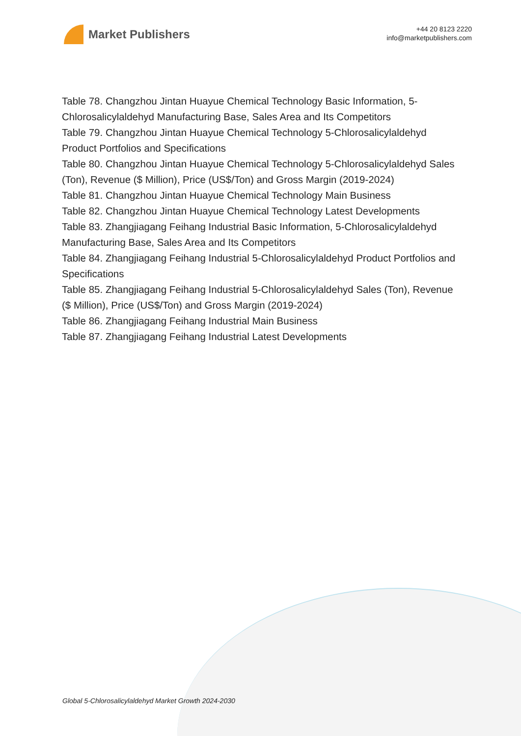Market Publishers
+44 20 8123 2220
info@marketpublishers.com
Table 78. Changzhou Jintan Huayue Chemical Technology Basic Information, 5-Chlorosalicylaldehyd Manufacturing Base, Sales Area and Its Competitors
Table 79. Changzhou Jintan Huayue Chemical Technology 5-Chlorosalicylaldehyd Product Portfolios and Specifications
Table 80. Changzhou Jintan Huayue Chemical Technology 5-Chlorosalicylaldehyd Sales (Ton), Revenue ($ Million), Price (US$/Ton) and Gross Margin (2019-2024)
Table 81. Changzhou Jintan Huayue Chemical Technology Main Business
Table 82. Changzhou Jintan Huayue Chemical Technology Latest Developments
Table 83. Zhangjiagang Feihang Industrial Basic Information, 5-Chlorosalicylaldehyd Manufacturing Base, Sales Area and Its Competitors
Table 84. Zhangjiagang Feihang Industrial 5-Chlorosalicylaldehyd Product Portfolios and Specifications
Table 85. Zhangjiagang Feihang Industrial 5-Chlorosalicylaldehyd Sales (Ton), Revenue ($ Million), Price (US$/Ton) and Gross Margin (2019-2024)
Table 86. Zhangjiagang Feihang Industrial Main Business
Table 87. Zhangjiagang Feihang Industrial Latest Developments
Global 5-Chlorosalicylaldehyd Market Growth 2024-2030